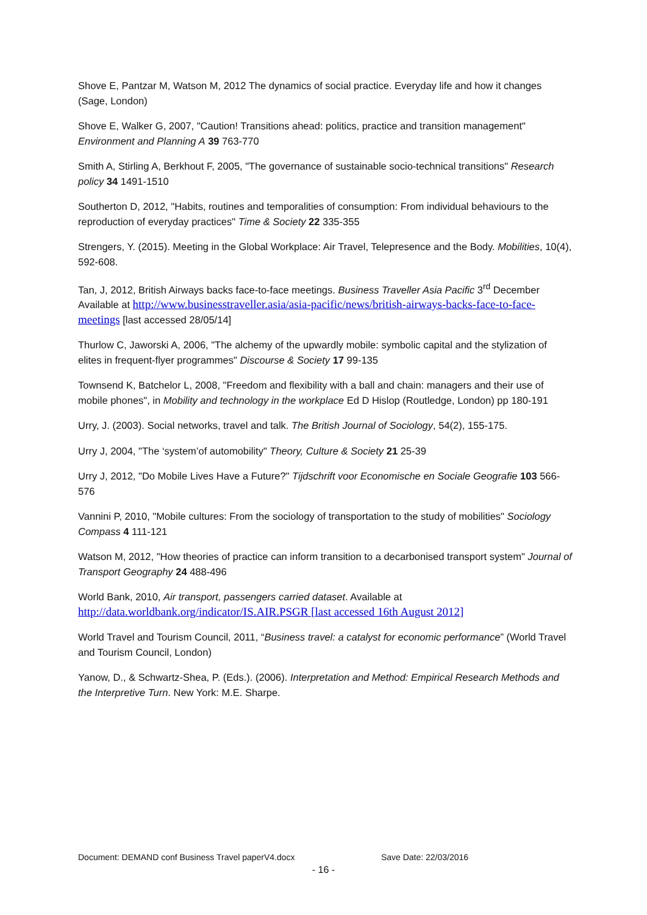Shove E, Pantzar M, Watson M, 2012 The dynamics of social practice. Everyday life and how it changes (Sage, London)
Shove E, Walker G, 2007, "Caution! Transitions ahead: politics, practice and transition management" Environment and Planning A 39 763-770
Smith A, Stirling A, Berkhout F, 2005, "The governance of sustainable socio-technical transitions" Research policy 34 1491-1510
Southerton D, 2012, "Habits, routines and temporalities of consumption: From individual behaviours to the reproduction of everyday practices" Time & Society 22 335-355
Strengers, Y. (2015). Meeting in the Global Workplace: Air Travel, Telepresence and the Body. Mobilities, 10(4), 592-608.
Tan, J, 2012, British Airways backs face-to-face meetings. Business Traveller Asia Pacific 3<sup>rd</sup> December Available at http://www.businesstraveller.asia/asia-pacific/news/british-airways-backs-face-to-face-meetings [last accessed 28/05/14]
Thurlow C, Jaworski A, 2006, "The alchemy of the upwardly mobile: symbolic capital and the stylization of elites in frequent-flyer programmes" Discourse & Society 17 99-135
Townsend K, Batchelor L, 2008, "Freedom and flexibility with a ball and chain: managers and their use of mobile phones", in Mobility and technology in the workplace Ed D Hislop (Routledge, London) pp 180-191
Urry, J. (2003). Social networks, travel and talk. The British Journal of Sociology, 54(2), 155-175.
Urry J, 2004, "The ‘system’of automobility" Theory, Culture & Society 21 25-39
Urry J, 2012, "Do Mobile Lives Have a Future?" Tijdschrift voor Economische en Sociale Geografie 103 566-576
Vannini P, 2010, "Mobile cultures: From the sociology of transportation to the study of mobilities" Sociology Compass 4 111-121
Watson M, 2012, "How theories of practice can inform transition to a decarbonised transport system" Journal of Transport Geography 24 488-496
World Bank, 2010, Air transport, passengers carried dataset. Available at http://data.worldbank.org/indicator/IS.AIR.PSGR [last accessed 16th August 2012]
World Travel and Tourism Council, 2011, “Business travel: a catalyst for economic performance” (World Travel and Tourism Council, London)
Yanow, D., & Schwartz-Shea, P. (Eds.). (2006). Interpretation and Method: Empirical Research Methods and the Interpretive Turn. New York: M.E. Sharpe.
Document: DEMAND conf Business Travel paperV4.docx Save Date: 22/03/2016
- 16 -